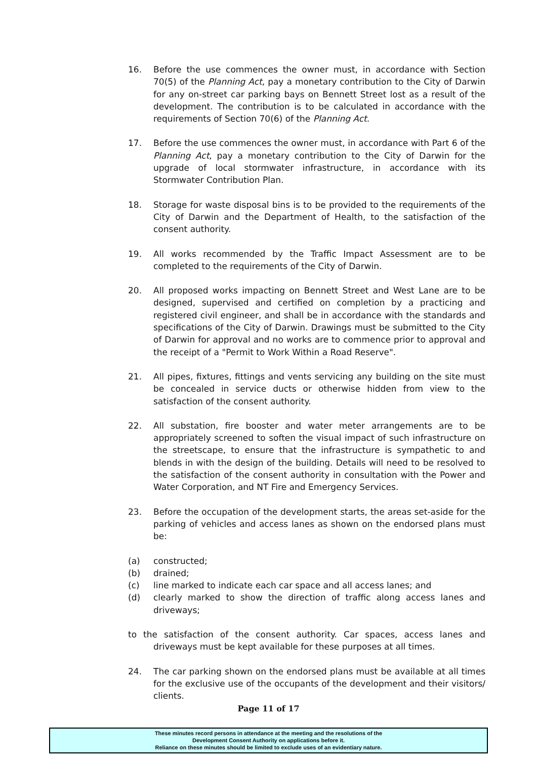16. Before the use commences the owner must, in accordance with Section 70(5) of the Planning Act, pay a monetary contribution to the City of Darwin for any on-street car parking bays on Bennett Street lost as a result of the development. The contribution is to be calculated in accordance with the requirements of Section 70(6) of the Planning Act.
17. Before the use commences the owner must, in accordance with Part 6 of the Planning Act, pay a monetary contribution to the City of Darwin for the upgrade of local stormwater infrastructure, in accordance with its Stormwater Contribution Plan.
18. Storage for waste disposal bins is to be provided to the requirements of the City of Darwin and the Department of Health, to the satisfaction of the consent authority.
19. All works recommended by the Traffic Impact Assessment are to be completed to the requirements of the City of Darwin.
20. All proposed works impacting on Bennett Street and West Lane are to be designed, supervised and certified on completion by a practicing and registered civil engineer, and shall be in accordance with the standards and specifications of the City of Darwin. Drawings must be submitted to the City of Darwin for approval and no works are to commence prior to approval and the receipt of a "Permit to Work Within a Road Reserve".
21. All pipes, fixtures, fittings and vents servicing any building on the site must be concealed in service ducts or otherwise hidden from view to the satisfaction of the consent authority.
22. All substation, fire booster and water meter arrangements are to be appropriately screened to soften the visual impact of such infrastructure on the streetscape, to ensure that the infrastructure is sympathetic to and blends in with the design of the building. Details will need to be resolved to the satisfaction of the consent authority in consultation with the Power and Water Corporation, and NT Fire and Emergency Services.
23. Before the occupation of the development starts, the areas set-aside for the parking of vehicles and access lanes as shown on the endorsed plans must be:
(a) constructed;
(b) drained;
(c) line marked to indicate each car space and all access lanes; and
(d) clearly marked to show the direction of traffic along access lanes and driveways;
to the satisfaction of the consent authority. Car spaces, access lanes and driveways must be kept available for these purposes at all times.
24. The car parking shown on the endorsed plans must be available at all times for the exclusive use of the occupants of the development and their visitors/ clients.
Page 11 of 17
These minutes record persons in attendance at the meeting and the resolutions of the
Development Consent Authority on applications before it.
Reliance on these minutes should be limited to exclude uses of an evidentiary nature.